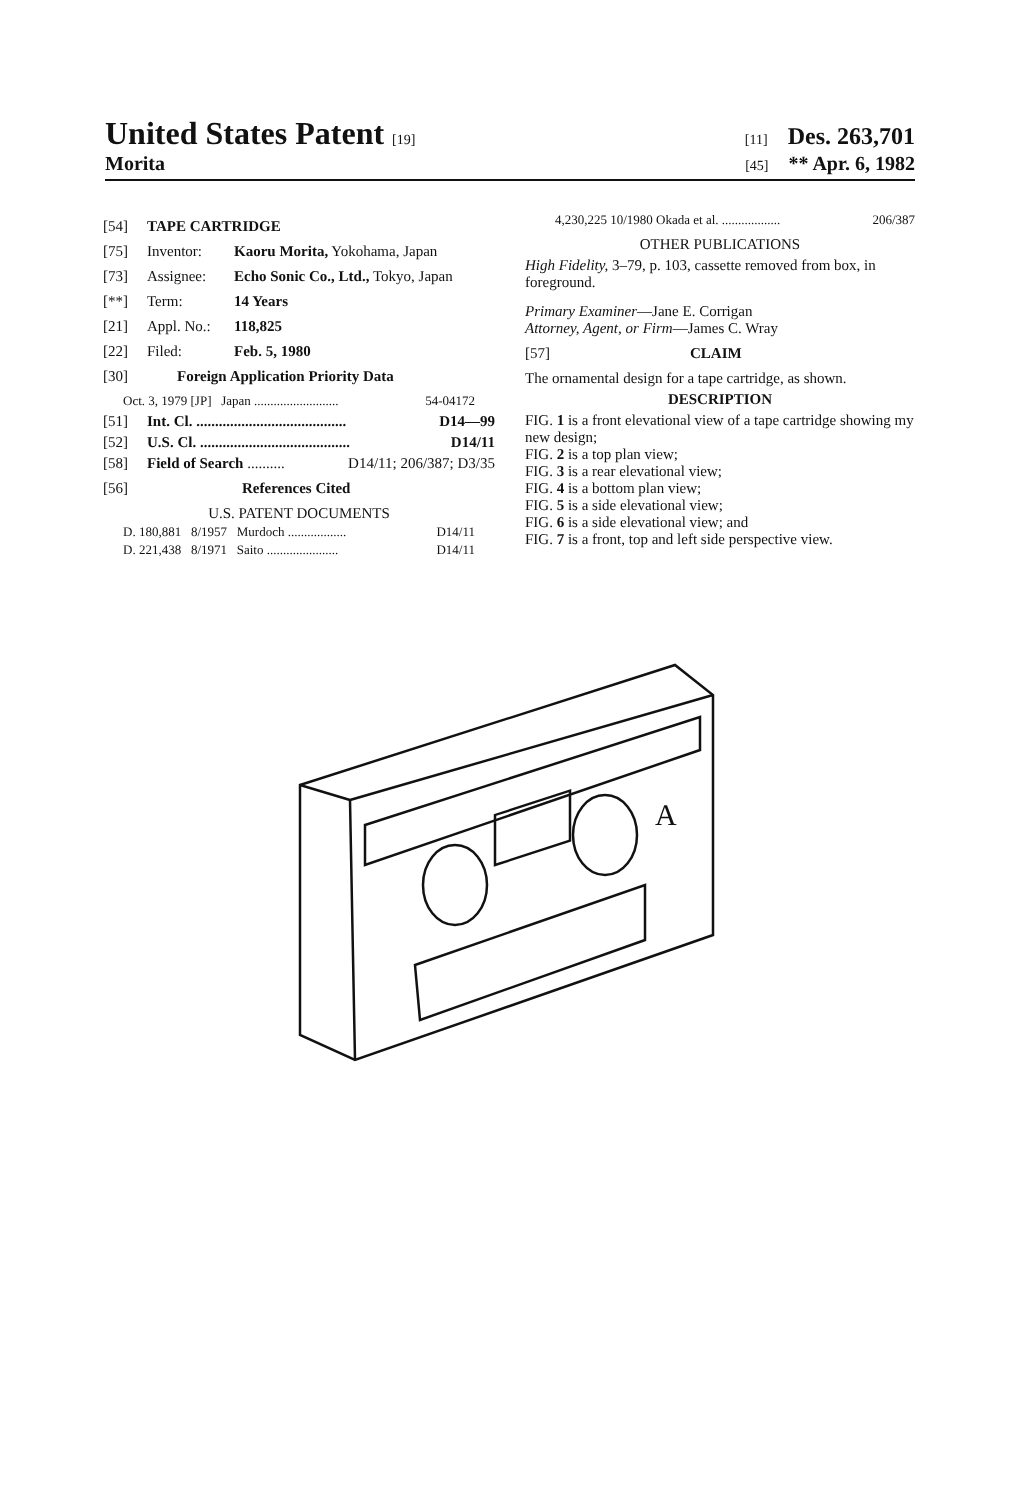United States Patent [19] [11] Des. 263,701
Morita [45] ** Apr. 6, 1982
[54] TAPE CARTRIDGE
[75] Inventor: Kaoru Morita, Yokohama, Japan
[73] Assignee: Echo Sonic Co., Ltd., Tokyo, Japan
[**] Term: 14 Years
[21] Appl. No.: 118,825
[22] Filed: Feb. 5, 1980
[30] Foreign Application Priority Data
Oct. 3, 1979 [JP] Japan .......................... 54-04172
[51] Int. Cl. ........................................ D14—99
[52] U.S. Cl. ........................................ D14/11
[58] Field of Search .......... D14/11; 206/387; D3/35
[56] References Cited
U.S. PATENT DOCUMENTS
D. 180,881 8/1957 Murdoch .................. D14/11
D. 221,438 8/1971 Saito ...................... D14/11
4,230,225 10/1980 Okada et al. .................. 206/387
OTHER PUBLICATIONS
High Fidelity, 3–79, p. 103, cassette removed from box, in foreground.
Primary Examiner—Jane E. Corrigan
Attorney, Agent, or Firm—James C. Wray
[57] CLAIM
The ornamental design for a tape cartridge, as shown.
DESCRIPTION
FIG. 1 is a front elevational view of a tape cartridge showing my new design;
FIG. 2 is a top plan view;
FIG. 3 is a rear elevational view;
FIG. 4 is a bottom plan view;
FIG. 5 is a side elevational view;
FIG. 6 is a side elevational view; and
FIG. 7 is a front, top and left side perspective view.
A